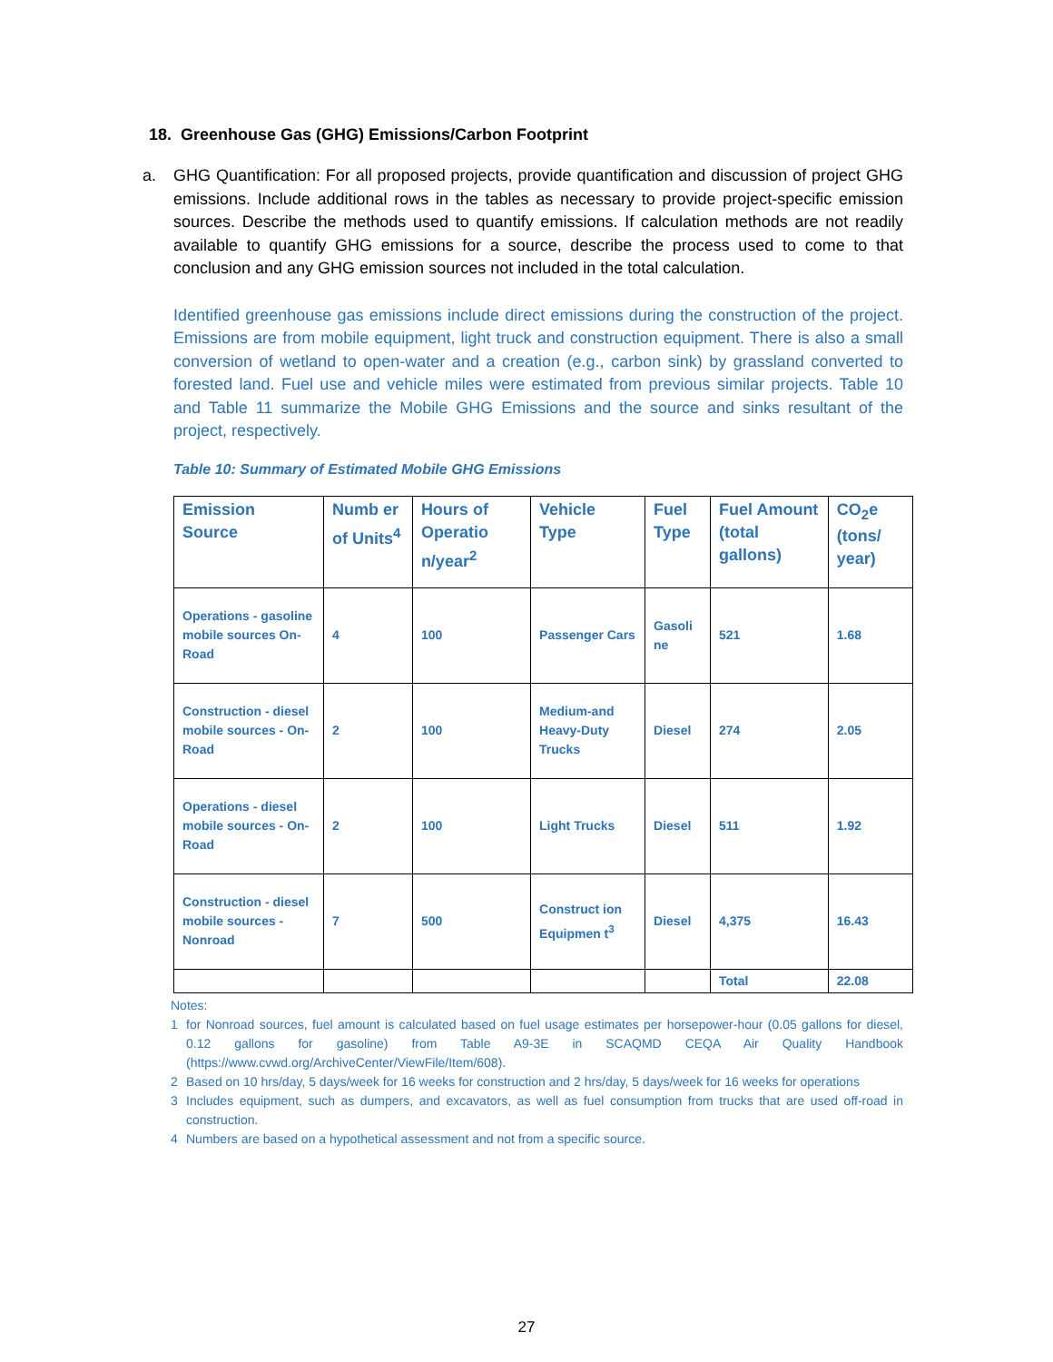18. Greenhouse Gas (GHG) Emissions/Carbon Footprint
a. GHG Quantification: For all proposed projects, provide quantification and discussion of project GHG emissions. Include additional rows in the tables as necessary to provide project-specific emission sources. Describe the methods used to quantify emissions. If calculation methods are not readily available to quantify GHG emissions for a source, describe the process used to come to that conclusion and any GHG emission sources not included in the total calculation.
Identified greenhouse gas emissions include direct emissions during the construction of the project. Emissions are from mobile equipment, light truck and construction equipment. There is also a small conversion of wetland to open-water and a creation (e.g., carbon sink) by grassland converted to forested land. Fuel use and vehicle miles were estimated from previous similar projects. Table 10 and Table 11 summarize the Mobile GHG Emissions and the source and sinks resultant of the project, respectively.
Table 10: Summary of Estimated Mobile GHG Emissions
| Emission Source | Numb er of Units<sup>4</sup> | Hours of Operatio n/year<sup>2</sup> | Vehicle Type | Fuel Type | Fuel Amount (total gallons) | CO<sub>2</sub>e (tons/ year) |
| --- | --- | --- | --- | --- | --- | --- |
| Operations - gasoline mobile sources On-Road | 4 | 100 | Passenger Cars | Gasoli ne | 521 | 1.68 |
| Construction - diesel mobile sources - On-Road | 2 | 100 | Medium-and Heavy-Duty Trucks | Diesel | 274 | 2.05 |
| Operations - diesel mobile sources - On-Road | 2 | 100 | Light Trucks | Diesel | 511 | 1.92 |
| Construction - diesel mobile sources - Nonroad | 7 | 500 | Construct ion Equipmen t<sup>3</sup> | Diesel | 4,375 | 16.43 |
| | | | | | Total | 22.08 |
Notes:
1 for Nonroad sources, fuel amount is calculated based on fuel usage estimates per horsepower-hour (0.05 gallons for diesel, 0.12 gallons for gasoline) from Table A9-3E in SCAQMD CEQA Air Quality Handbook (https://www.cvwd.org/ArchiveCenter/ViewFile/Item/608).
2 Based on 10 hrs/day, 5 days/week for 16 weeks for construction and 2 hrs/day, 5 days/week for 16 weeks for operations
3 Includes equipment, such as dumpers, and excavators, as well as fuel consumption from trucks that are used off-road in construction.
4 Numbers are based on a hypothetical assessment and not from a specific source.
27